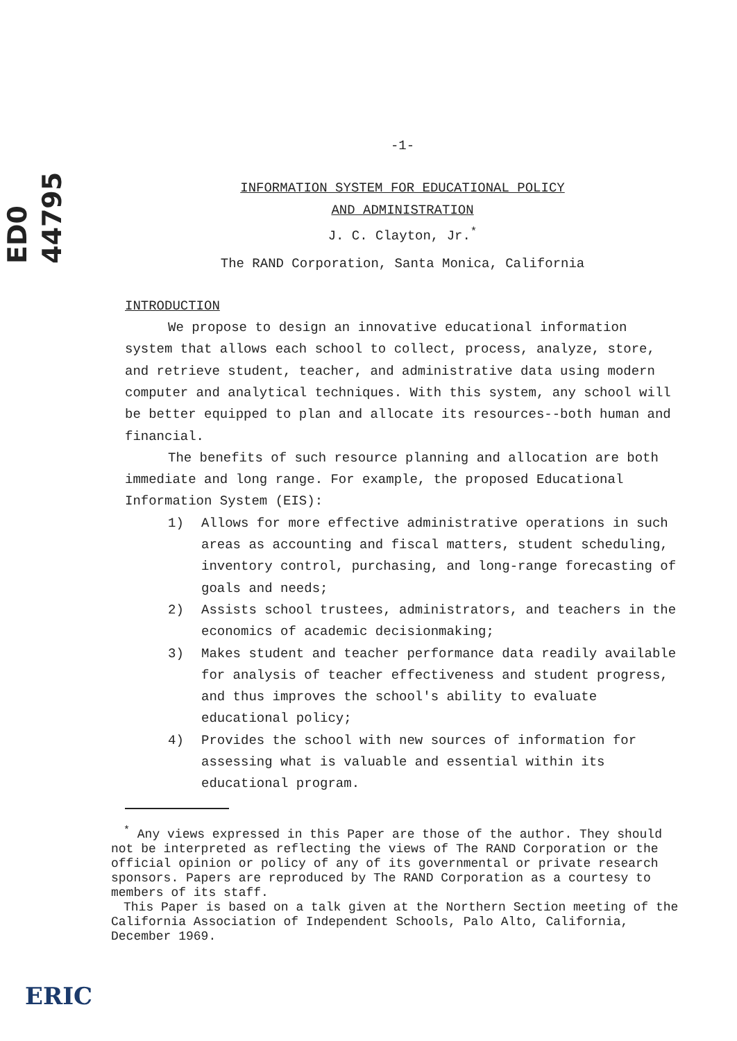ED0 44795
-1-
INFORMATION SYSTEM FOR EDUCATIONAL POLICY
AND ADMINISTRATION
J. C. Clayton, Jr.<sup>*</sup>
The RAND Corporation, Santa Monica, California
INTRODUCTION
We propose to design an innovative educational information system that allows each school to collect, process, analyze, store, and retrieve student, teacher, and administrative data using modern computer and analytical techniques. With this system, any school will be better equipped to plan and allocate its resources--both human and financial.
The benefits of such resource planning and allocation are both immediate and long range. For example, the proposed Educational Information System (EIS):
1) Allows for more effective administrative operations in such areas as accounting and fiscal matters, student scheduling, inventory control, purchasing, and long-range forecasting of goals and needs;
2) Assists school trustees, administrators, and teachers in the economics of academic decisionmaking;
3) Makes student and teacher performance data readily available for analysis of teacher effectiveness and student progress, and thus improves the school's ability to evaluate educational policy;
4) Provides the school with new sources of information for assessing what is valuable and essential within its educational program.
<sup>*</sup> Any views expressed in this Paper are those of the author. They should not be interpreted as reflecting the views of The RAND Corporation or the official opinion or policy of any of its governmental or private research sponsors. Papers are reproduced by The RAND Corporation as a courtesy to members of its staff.
This Paper is based on a talk given at the Northern Section meeting of the California Association of Independent Schools, Palo Alto, California, December 1969.
ERIC